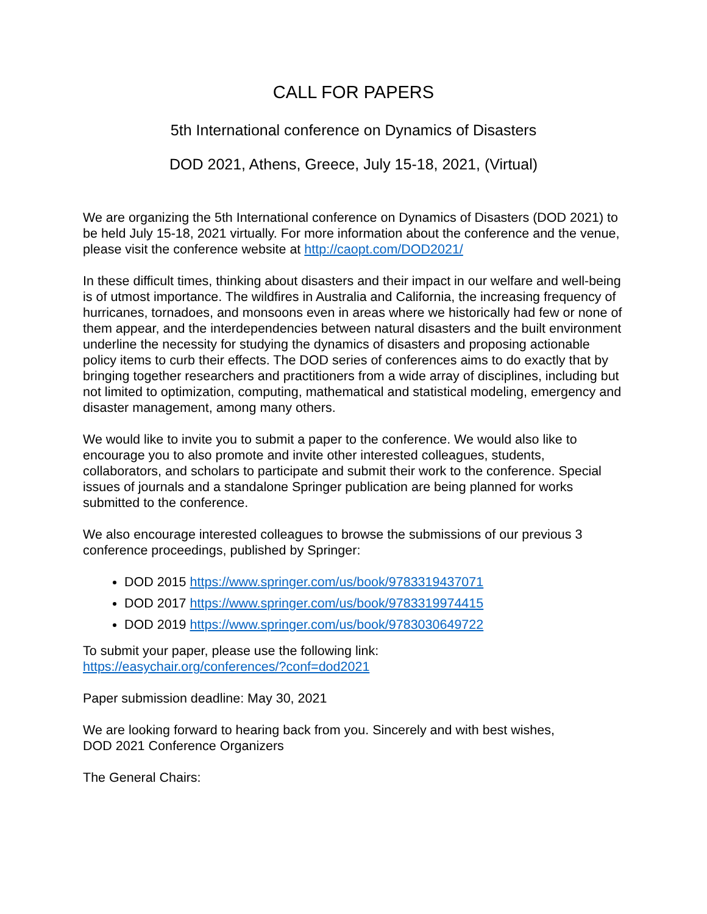CALL FOR PAPERS
5th International conference on Dynamics of Disasters
DOD 2021, Athens, Greece, July 15-18, 2021, (Virtual)
We are organizing the 5th International conference on Dynamics of Disasters (DOD 2021) to be held July 15-18, 2021 virtually. For more information about the conference and the venue, please visit the conference website at http://caopt.com/DOD2021/
In these difficult times, thinking about disasters and their impact in our welfare and well-being is of utmost importance. The wildfires in Australia and California, the increasing frequency of hurricanes, tornadoes, and monsoons even in areas where we historically had few or none of them appear, and the interdependencies between natural disasters and the built environment underline the necessity for studying the dynamics of disasters and proposing actionable policy items to curb their effects. The DOD series of conferences aims to do exactly that by bringing together researchers and practitioners from a wide array of disciplines, including but not limited to optimization, computing, mathematical and statistical modeling, emergency and disaster management, among many others.
We would like to invite you to submit a paper to the conference. We would also like to encourage you to also promote and invite other interested colleagues, students, collaborators, and scholars to participate and submit their work to the conference. Special issues of journals and a standalone Springer publication are being planned for works submitted to the conference.
We also encourage interested colleagues to browse the submissions of our previous 3 conference proceedings, published by Springer:
DOD 2015 https://www.springer.com/us/book/9783319437071
DOD 2017 https://www.springer.com/us/book/9783319974415
DOD 2019 https://www.springer.com/us/book/9783030649722
To submit your paper, please use the following link:
https://easychair.org/conferences/?conf=dod2021
Paper submission deadline: May 30, 2021
We are looking forward to hearing back from you. Sincerely and with best wishes,
DOD 2021 Conference Organizers
The General Chairs: